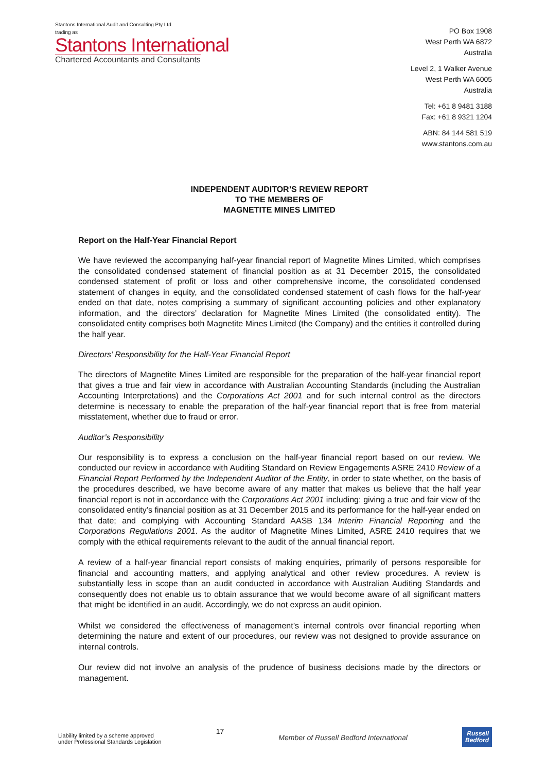Stantons International Audit and Consulting Pty Ltd
trading as
Stantons International
Chartered Accountants and Consultants
PO Box 1908
West Perth WA 6872
Australia
Level 2, 1 Walker Avenue
West Perth WA 6005
Australia
Tel: +61 8 9481 3188
Fax: +61 8 9321 1204
ABN: 84 144 581 519
www.stantons.com.au
INDEPENDENT AUDITOR’S REVIEW REPORT
TO THE MEMBERS OF
MAGNETITE MINES LIMITED
Report on the Half-Year Financial Report
We have reviewed the accompanying half-year financial report of Magnetite Mines Limited, which comprises the consolidated condensed statement of financial position as at 31 December 2015, the consolidated condensed statement of profit or loss and other comprehensive income, the consolidated condensed statement of changes in equity, and the consolidated condensed statement of cash flows for the half-year ended on that date, notes comprising a summary of significant accounting policies and other explanatory information, and the directors’ declaration for Magnetite Mines Limited (the consolidated entity). The consolidated entity comprises both Magnetite Mines Limited (the Company) and the entities it controlled during the half year.
Directors’ Responsibility for the Half-Year Financial Report
The directors of Magnetite Mines Limited are responsible for the preparation of the half-year financial report that gives a true and fair view in accordance with Australian Accounting Standards (including the Australian Accounting Interpretations) and the Corporations Act 2001 and for such internal control as the directors determine is necessary to enable the preparation of the half-year financial report that is free from material misstatement, whether due to fraud or error.
Auditor’s Responsibility
Our responsibility is to express a conclusion on the half-year financial report based on our review. We conducted our review in accordance with Auditing Standard on Review Engagements ASRE 2410 Review of a Financial Report Performed by the Independent Auditor of the Entity, in order to state whether, on the basis of the procedures described, we have become aware of any matter that makes us believe that the half year financial report is not in accordance with the Corporations Act 2001 including: giving a true and fair view of the consolidated entity’s financial position as at 31 December 2015 and its performance for the half-year ended on that date; and complying with Accounting Standard AASB 134 Interim Financial Reporting and the Corporations Regulations 2001. As the auditor of Magnetite Mines Limited, ASRE 2410 requires that we comply with the ethical requirements relevant to the audit of the annual financial report.
A review of a half-year financial report consists of making enquiries, primarily of persons responsible for financial and accounting matters, and applying analytical and other review procedures. A review is substantially less in scope than an audit conducted in accordance with Australian Auditing Standards and consequently does not enable us to obtain assurance that we would become aware of all significant matters that might be identified in an audit. Accordingly, we do not express an audit opinion.
Whilst we considered the effectiveness of management’s internal controls over financial reporting when determining the nature and extent of our procedures, our review was not designed to provide assurance on internal controls.
Our review did not involve an analysis of the prudence of business decisions made by the directors or management.
Liability limited by a scheme approved
under Professional Standards Legislation
17
Member of Russell Bedford International
Russell
Bedford